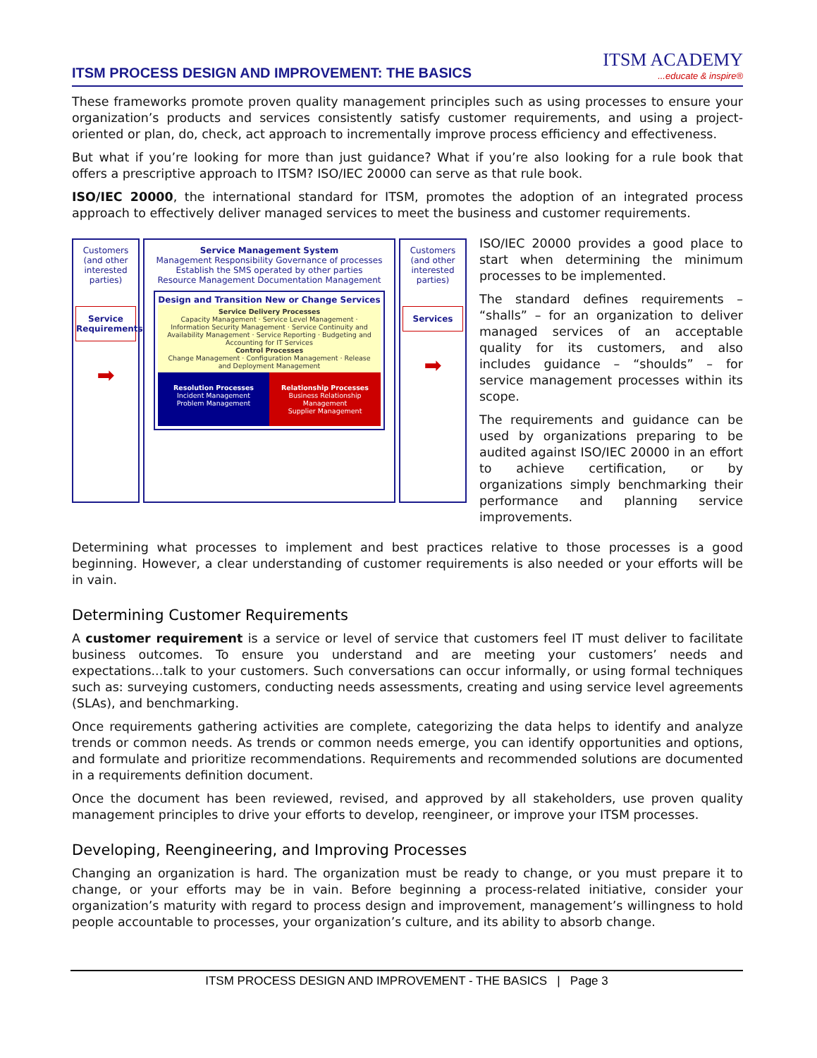ITSM PROCESS DESIGN AND IMPROVEMENT: THE BASICS
ITSM ACADEMY...educate & inspire®
These frameworks promote proven quality management principles such as using processes to ensure your organization’s products and services consistently satisfy customer requirements, and using a project-oriented or plan, do, check, act approach to incrementally improve process efficiency and effectiveness.
But what if you’re looking for more than just guidance? What if you’re also looking for a rule book that offers a prescriptive approach to ITSM? ISO/IEC 20000 can serve as that rule book.
ISO/IEC 20000, the international standard for ITSM, promotes the adoption of an integrated process approach to effectively deliver managed services to meet the business and customer requirements.
Customers (and other interested parties)
Service Requirements
➡
Service Management System
Management Responsibility Governance of processes
Establish the SMS operated by other parties
Resource Management Documentation Management
Design and Transition New or Change Services
Service Delivery Processes
Capacity Management · Service Level Management · Information Security Management · Service Continuity and Availability Management · Service Reporting · Budgeting and Accounting for IT Services
Control Processes
Change Management · Configuration Management · Release and Deployment Management
Resolution Processes
Incident Management
Problem Management
Relationship Processes
Business Relationship Management
Supplier Management
Customers (and other interested parties)
Services
➡
ISO/IEC 20000 provides a good place to start when determining the minimum processes to be implemented.
The standard defines requirements – “shalls” – for an organization to deliver managed services of an acceptable quality for its customers, and also includes guidance – “shoulds” – for service management processes within its scope.
The requirements and guidance can be used by organizations preparing to be audited against ISO/IEC 20000 in an effort to achieve certification, or by organizations simply benchmarking their performance and planning service improvements.
Determining what processes to implement and best practices relative to those processes is a good beginning. However, a clear understanding of customer requirements is also needed or your efforts will be in vain.
Determining Customer Requirements
A customer requirement is a service or level of service that customers feel IT must deliver to facilitate business outcomes. To ensure you understand and are meeting your customers’ needs and expectations...talk to your customers. Such conversations can occur informally, or using formal techniques such as: surveying customers, conducting needs assessments, creating and using service level agreements (SLAs), and benchmarking.
Once requirements gathering activities are complete, categorizing the data helps to identify and analyze trends or common needs. As trends or common needs emerge, you can identify opportunities and options, and formulate and prioritize recommendations. Requirements and recommended solutions are documented in a requirements definition document.
Once the document has been reviewed, revised, and approved by all stakeholders, use proven quality management principles to drive your efforts to develop, reengineer, or improve your ITSM processes.
Developing, Reengineering, and Improving Processes
Changing an organization is hard. The organization must be ready to change, or you must prepare it to change, or your efforts may be in vain. Before beginning a process-related initiative, consider your organization’s maturity with regard to process design and improvement, management’s willingness to hold people accountable to processes, your organization’s culture, and its ability to absorb change.
ITSM PROCESS DESIGN AND IMPROVEMENT - THE BASICS | Page 3